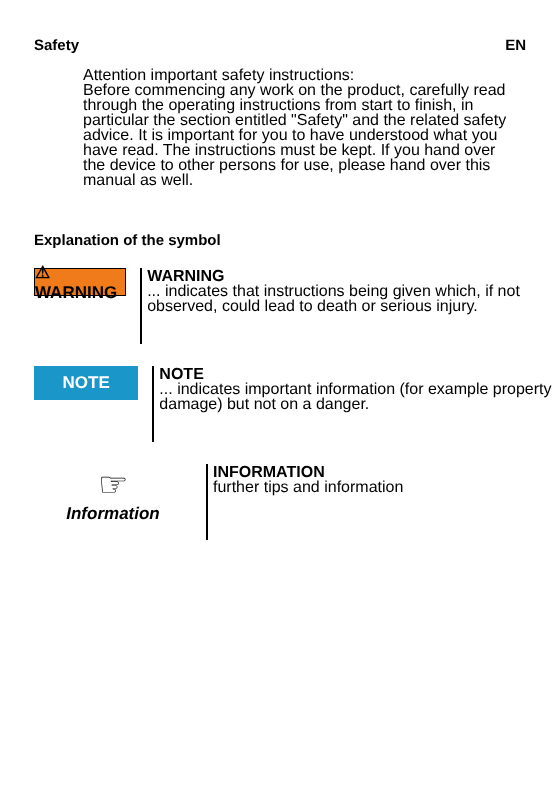Safety EN
Attention important safety instructions:
Before commencing any work on the product, carefully read through the operating instructions from start to finish, in particular the section entitled "Safety" and the related safety advice. It is important for you to have understood what you have read. The instructions must be kept. If you hand over the device to other persons for use, please hand over this manual as well.
Explanation of the symbol
⚠ WARNING
WARNING
... indicates that instructions being given which, if not observed, could lead to death or serious injury.
NOTE
NOTE
... indicates important information (for example property damage) but not on a danger.
☞
Information
INFORMATION
further tips and information